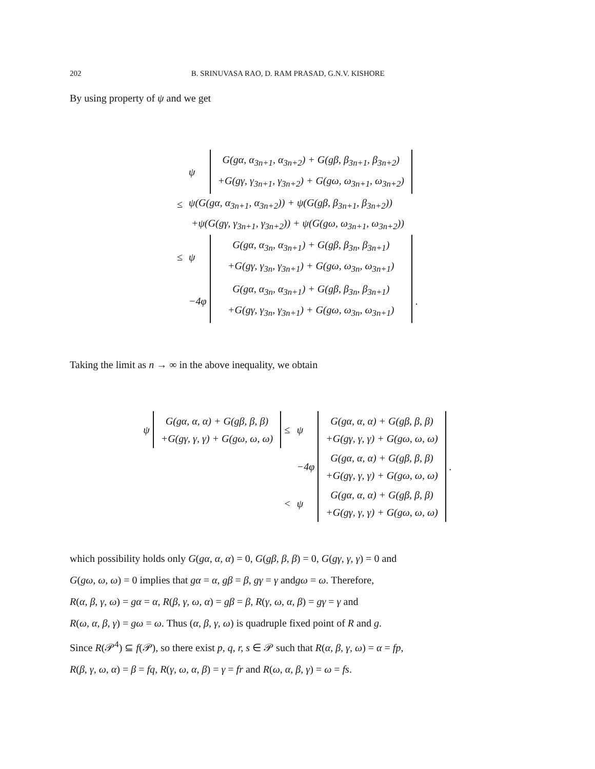202 B. SRINUVASA RAO, D. RAM PRASAD, G.N.V. KISHORE
By using property of ψ and we get
| | ψ | G(gα, α<sub>3n+1</sub>, α<sub>3n+2</sub>) + G(gβ, β<sub>3n+1</sub>, β<sub>3n+2</sub>) +G(gγ, γ<sub>3n+1</sub>, γ<sub>3n+2</sub>) + G(gω, ω<sub>3n+1</sub>, ω<sub>3n+2</sub>) | |
| ≤ | ψ(G(gα, α<sub>3n+1</sub>, α<sub>3n+2</sub>)) + ψ(G(gβ, β<sub>3n+1</sub>, β<sub>3n+2</sub>)) | | |
| | +ψ(G(gγ, γ<sub>3n+1</sub>, γ<sub>3n+2</sub>)) + ψ(G(gω, ω<sub>3n+1</sub>, ω<sub>3n+2</sub>)) | | |
| ≤ | ψ | G(gα, α<sub>3n</sub>, α<sub>3n+1</sub>) + G(gβ, β<sub>3n</sub>, β<sub>3n+1</sub>) +G(gγ, γ<sub>3n</sub>, γ<sub>3n+1</sub>) + G(gω, ω<sub>3n</sub>, ω<sub>3n+1</sub>) | |
| | −4φ | G(gα, α<sub>3n</sub>, α<sub>3n+1</sub>) + G(gβ, β<sub>3n</sub>, β<sub>3n+1</sub>) +G(gγ, γ<sub>3n</sub>, γ<sub>3n+1</sub>) + G(gω, ω<sub>3n</sub>, ω<sub>3n+1</sub>) | . |
Taking the limit as n → ∞ in the above inequality, we obtain
| ψ | G(gα, α, α) + G(gβ, β, β) +G(gγ, γ, γ) + G(gω, ω, ω) | ≤ | ψ | G(gα, α, α) + G(gβ, β, β) +G(gγ, γ, γ) + G(gω, ω, ω) | |
| | | | −4φ | G(gα, α, α) + G(gβ, β, β) +G(gγ, γ, γ) + G(gω, ω, ω) | . |
| | | < | ψ | G(gα, α, α) + G(gβ, β, β) +G(gγ, γ, γ) + G(gω, ω, ω) | |
which possibility holds only G(gα, α, α) = 0, G(gβ, β, β) = 0, G(gγ, γ, γ) = 0 and
G(gω, ω, ω) = 0 implies that gα = α, gβ = β, gγ = γ andgω = ω. Therefore,
R(α, β, γ, ω) = gα = α, R(β, γ, ω, α) = gβ = β, R(γ, ω, α, β) = gγ = γ and
R(ω, α, β, γ) = gω = ω. Thus (α, β, γ, ω) is quadruple fixed point of R and g.
Since R(𝒫<sup>4</sup>) ⊆ f(𝒫), so there exist p, q, r, s ∈ 𝒫 such that R(α, β, γ, ω) = α = fp,
R(β, γ, ω, α) = β = fq, R(γ, ω, α, β) = γ = fr and R(ω, α, β, γ) = ω = fs.